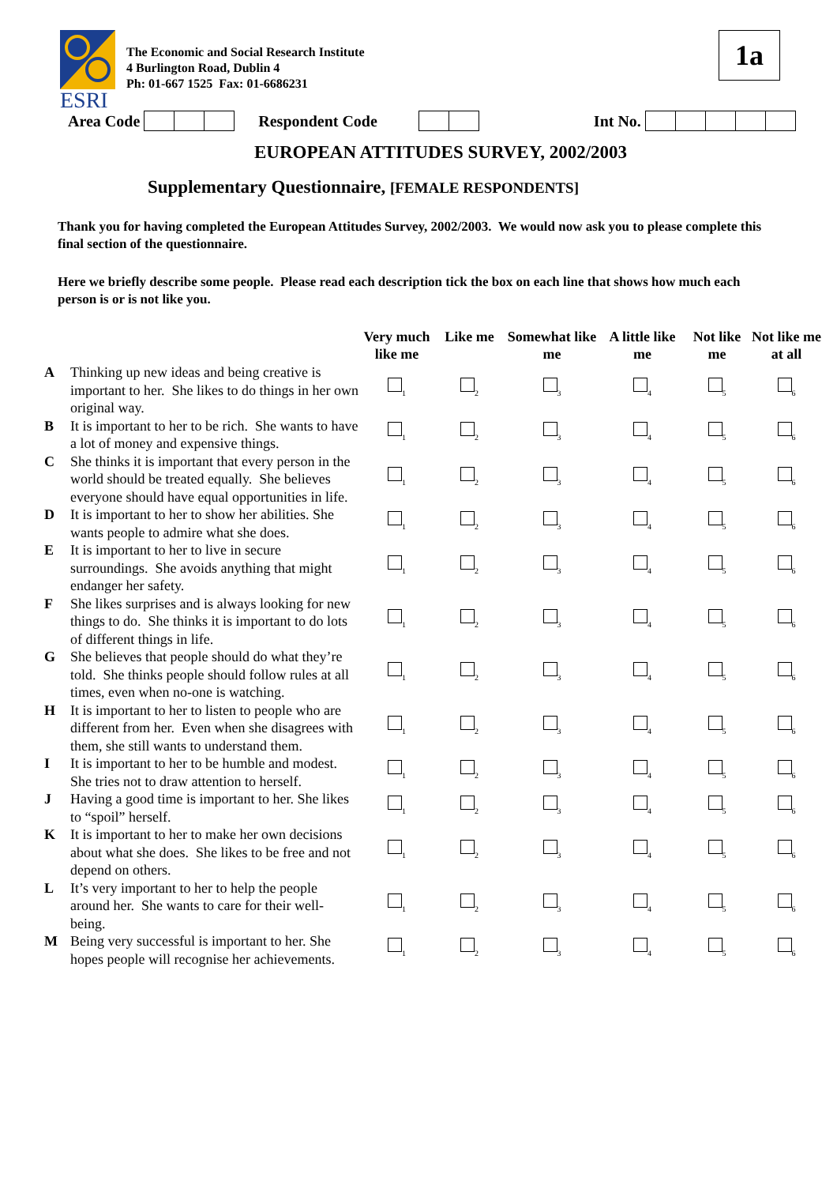ESRI
The Economic and Social Research Institute
4 Burlington Road, Dublin 4
Ph: 01-667 1525 Fax: 01-6686231
1a
Area Code Respondent Code Int No.
EUROPEAN ATTITUDES SURVEY, 2002/2003
Supplementary Questionnaire, [FEMALE RESPONDENTS]
Thank you for having completed the European Attitudes Survey, 2002/2003. We would now ask you to please complete this final section of the questionnaire.
Here we briefly describe some people. Please read each description tick the box on each line that shows how much each person is or is not like you.
| | | Very much like me | Like me | Somewhat like me | A little like me | Not like me | Not like me at all |
| --- | --- | --- | --- | --- | --- | --- | --- |
| A | Thinking up new ideas and being creative is important to her. She likes to do things in her own original way. | <sub>1</sub> | <sub>2</sub> | <sub>3</sub> | <sub>4</sub> | <sub>5</sub> | <sub>6</sub> |
| B | It is important to her to be rich. She wants to have a lot of money and expensive things. | <sub>1</sub> | <sub>2</sub> | <sub>3</sub> | <sub>4</sub> | <sub>5</sub> | <sub>6</sub> |
| C | She thinks it is important that every person in the world should be treated equally. She believes everyone should have equal opportunities in life. | <sub>1</sub> | <sub>2</sub> | <sub>3</sub> | <sub>4</sub> | <sub>5</sub> | <sub>6</sub> |
| D | It is important to her to show her abilities. She wants people to admire what she does. | <sub>1</sub> | <sub>2</sub> | <sub>3</sub> | <sub>4</sub> | <sub>5</sub> | <sub>6</sub> |
| E | It is important to her to live in secure surroundings. She avoids anything that might endanger her safety. | <sub>1</sub> | <sub>2</sub> | <sub>3</sub> | <sub>4</sub> | <sub>5</sub> | <sub>6</sub> |
| F | She likes surprises and is always looking for new things to do. She thinks it is important to do lots of different things in life. | <sub>1</sub> | <sub>2</sub> | <sub>3</sub> | <sub>4</sub> | <sub>5</sub> | <sub>6</sub> |
| G | She believes that people should do what they’re told. She thinks people should follow rules at all times, even when no-one is watching. | <sub>1</sub> | <sub>2</sub> | <sub>3</sub> | <sub>4</sub> | <sub>5</sub> | <sub>6</sub> |
| H | It is important to her to listen to people who are different from her. Even when she disagrees with them, she still wants to understand them. | <sub>1</sub> | <sub>2</sub> | <sub>3</sub> | <sub>4</sub> | <sub>5</sub> | <sub>6</sub> |
| I | It is important to her to be humble and modest. She tries not to draw attention to herself. | <sub>1</sub> | <sub>2</sub> | <sub>3</sub> | <sub>4</sub> | <sub>5</sub> | <sub>6</sub> |
| J | Having a good time is important to her. She likes to “spoil” herself. | <sub>1</sub> | <sub>2</sub> | <sub>3</sub> | <sub>4</sub> | <sub>5</sub> | <sub>6</sub> |
| K | It is important to her to make her own decisions about what she does. She likes to be free and not depend on others. | <sub>1</sub> | <sub>2</sub> | <sub>3</sub> | <sub>4</sub> | <sub>5</sub> | <sub>6</sub> |
| L | It’s very important to her to help the people around her. She wants to care for their well-being. | <sub>1</sub> | <sub>2</sub> | <sub>3</sub> | <sub>4</sub> | <sub>5</sub> | <sub>6</sub> |
| M | Being very successful is important to her. She hopes people will recognise her achievements. | <sub>1</sub> | <sub>2</sub> | <sub>3</sub> | <sub>4</sub> | <sub>5</sub> | <sub>6</sub> |